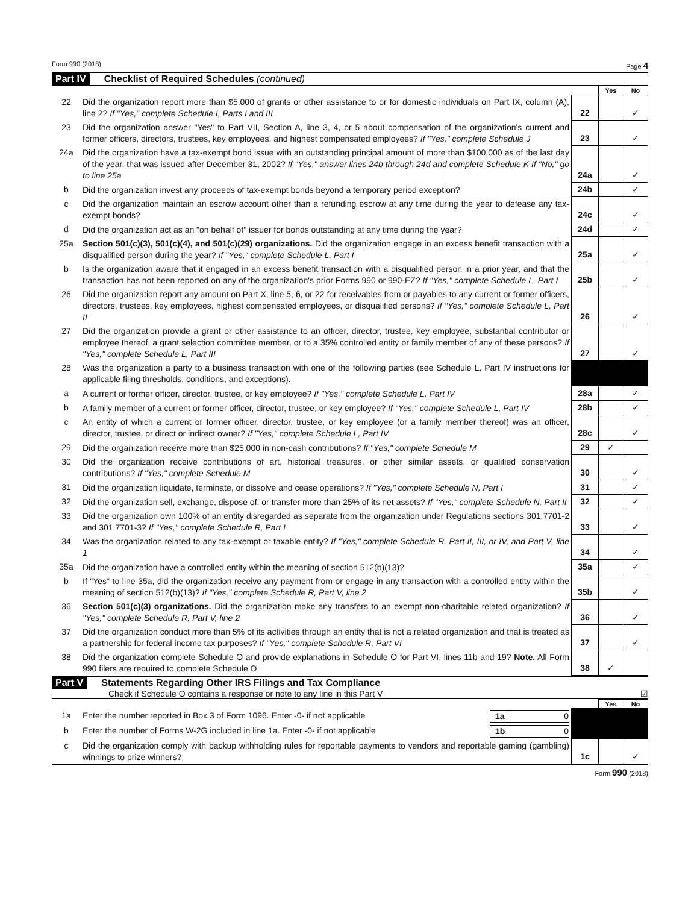Form 990 (2018) Page 4
Part IV Checklist of Required Schedules (continued)
| | | | Yes | No |
| 22 | Did the organization report more than $5,000 of grants or other assistance to or for domestic individuals on Part IX, column (A), line 2? If "Yes," complete Schedule I, Parts I and III | 22 | | ✓ |
| 23 | Did the organization answer "Yes" to Part VII, Section A, line 3, 4, or 5 about compensation of the organization's current and former officers, directors, trustees, key employees, and highest compensated employees? If "Yes," complete Schedule J | 23 | | ✓ |
| 24a | Did the organization have a tax-exempt bond issue with an outstanding principal amount of more than $100,000 as of the last day of the year, that was issued after December 31, 2002? If "Yes," answer lines 24b through 24d and complete Schedule K If "No," go to line 25a | 24a | | ✓ |
| b | Did the organization invest any proceeds of tax-exempt bonds beyond a temporary period exception? | 24b | | ✓ |
| c | Did the organization maintain an escrow account other than a refunding escrow at any time during the year to defease any tax-exempt bonds? | 24c | | ✓ |
| d | Did the organization act as an "on behalf of" issuer for bonds outstanding at any time during the year? | 24d | | ✓ |
| 25a | Section 501(c)(3), 501(c)(4), and 501(c)(29) organizations. Did the organization engage in an excess benefit transaction with a disqualified person during the year? If "Yes," complete Schedule L, Part I | 25a | | ✓ |
| b | Is the organization aware that it engaged in an excess benefit transaction with a disqualified person in a prior year, and that the transaction has not been reported on any of the organization's prior Forms 990 or 990-EZ? If "Yes," complete Schedule L, Part I | 25b | | ✓ |
| 26 | Did the organization report any amount on Part X, line 5, 6, or 22 for receivables from or payables to any current or former officers, directors, trustees, key employees, highest compensated employees, or disqualified persons? If "Yes," complete Schedule L, Part II | 26 | | ✓ |
| 27 | Did the organization provide a grant or other assistance to an officer, director, trustee, key employee, substantial contributor or employee thereof, a grant selection committee member, or to a 35% controlled entity or family member of any of these persons? If "Yes," complete Schedule L, Part III | 27 | | ✓ |
| 28 | Was the organization a party to a business transaction with one of the following parties (see Schedule L, Part IV instructions for applicable filing thresholds, conditions, and exceptions). | | | |
| a | A current or former officer, director, trustee, or key employee? If "Yes," complete Schedule L, Part IV | 28a | | ✓ |
| b | A family member of a current or former officer, director, trustee, or key employee? If "Yes," complete Schedule L, Part IV | 28b | | ✓ |
| c | An entity of which a current or former officer, director, trustee, or key employee (or a family member thereof) was an officer, director, trustee, or direct or indirect owner? If "Yes," complete Schedule L, Part IV | 28c | | ✓ |
| 29 | Did the organization receive more than $25,000 in non-cash contributions? If "Yes," complete Schedule M | 29 | ✓ | |
| 30 | Did the organization receive contributions of art, historical treasures, or other similar assets, or qualified conservation contributions? If "Yes," complete Schedule M | 30 | | ✓ |
| 31 | Did the organization liquidate, terminate, or dissolve and cease operations? If "Yes," complete Schedule N, Part I | 31 | | ✓ |
| 32 | Did the organization sell, exchange, dispose of, or transfer more than 25% of its net assets? If "Yes," complete Schedule N, Part II | 32 | | ✓ |
| 33 | Did the organization own 100% of an entity disregarded as separate from the organization under Regulations sections 301.7701-2 and 301.7701-3? If "Yes," complete Schedule R, Part I | 33 | | ✓ |
| 34 | Was the organization related to any tax-exempt or taxable entity? If "Yes," complete Schedule R, Part II, III, or IV, and Part V, line 1 | 34 | | ✓ |
| 35a | Did the organization have a controlled entity within the meaning of section 512(b)(13)? | 35a | | ✓ |
| b | If "Yes" to line 35a, did the organization receive any payment from or engage in any transaction with a controlled entity within the meaning of section 512(b)(13)? If "Yes," complete Schedule R, Part V, line 2 | 35b | | ✓ |
| 36 | Section 501(c)(3) organizations. Did the organization make any transfers to an exempt non-charitable related organization? If "Yes," complete Schedule R, Part V, line 2 | 36 | | ✓ |
| 37 | Did the organization conduct more than 5% of its activities through an entity that is not a related organization and that is treated as a partnership for federal income tax purposes? If "Yes," complete Schedule R, Part VI | 37 | | ✓ |
| 38 | Did the organization complete Schedule O and provide explanations in Schedule O for Part VI, lines 11b and 19? Note. All Form 990 filers are required to complete Schedule O. | 38 | ✓ | |
Part V Statements Regarding Other IRS Filings and Tax Compliance
Check if Schedule O contains a response or note to any line in this Part V ☑
| | | | Yes | No |
| 1a | Enter the number reported in Box 3 of Form 1096. Enter -0- if not applicable 1a 0 | | | |
| b | Enter the number of Forms W-2G included in line 1a. Enter -0- if not applicable 1b 0 | | | |
| c | Did the organization comply with backup withholding rules for reportable payments to vendors and reportable gaming (gambling) winnings to prize winners? | 1c | | ✓ |
Form 990 (2018)